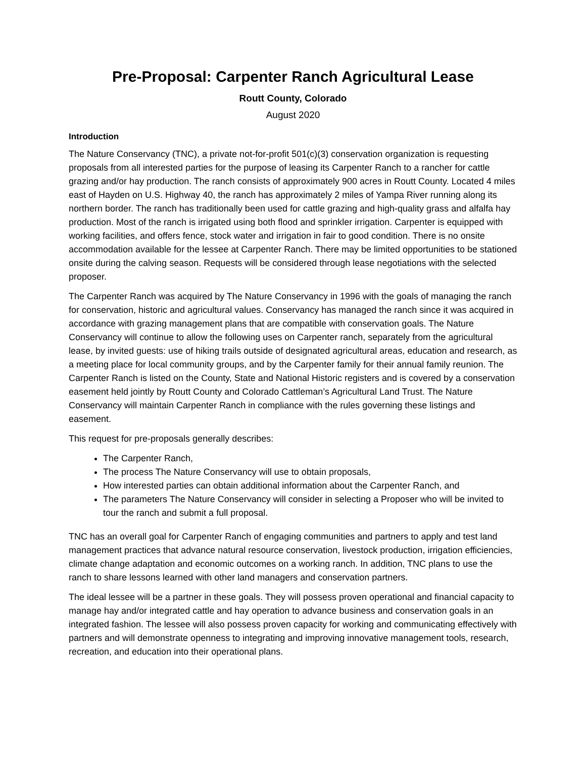Pre-Proposal: Carpenter Ranch Agricultural Lease
Routt County, Colorado
August 2020
Introduction
The Nature Conservancy (TNC), a private not-for-profit 501(c)(3) conservation organization is requesting proposals from all interested parties for the purpose of leasing its Carpenter Ranch to a rancher for cattle grazing and/or hay production. The ranch consists of approximately 900 acres in Routt County. Located 4 miles east of Hayden on U.S. Highway 40, the ranch has approximately 2 miles of Yampa River running along its northern border. The ranch has traditionally been used for cattle grazing and high-quality grass and alfalfa hay production. Most of the ranch is irrigated using both flood and sprinkler irrigation. Carpenter is equipped with working facilities, and offers fence, stock water and irrigation in fair to good condition. There is no onsite accommodation available for the lessee at Carpenter Ranch. There may be limited opportunities to be stationed onsite during the calving season. Requests will be considered through lease negotiations with the selected proposer.
The Carpenter Ranch was acquired by The Nature Conservancy in 1996 with the goals of managing the ranch for conservation, historic and agricultural values. Conservancy has managed the ranch since it was acquired in accordance with grazing management plans that are compatible with conservation goals. The Nature Conservancy will continue to allow the following uses on Carpenter ranch, separately from the agricultural lease, by invited guests: use of hiking trails outside of designated agricultural areas, education and research, as a meeting place for local community groups, and by the Carpenter family for their annual family reunion. The Carpenter Ranch is listed on the County, State and National Historic registers and is covered by a conservation easement held jointly by Routt County and Colorado Cattleman’s Agricultural Land Trust. The Nature Conservancy will maintain Carpenter Ranch in compliance with the rules governing these listings and easement.
This request for pre-proposals generally describes:
The Carpenter Ranch,
The process The Nature Conservancy will use to obtain proposals,
How interested parties can obtain additional information about the Carpenter Ranch, and
The parameters The Nature Conservancy will consider in selecting a Proposer who will be invited to tour the ranch and submit a full proposal.
TNC has an overall goal for Carpenter Ranch of engaging communities and partners to apply and test land management practices that advance natural resource conservation, livestock production, irrigation efficiencies, climate change adaptation and economic outcomes on a working ranch. In addition, TNC plans to use the ranch to share lessons learned with other land managers and conservation partners.
The ideal lessee will be a partner in these goals. They will possess proven operational and financial capacity to manage hay and/or integrated cattle and hay operation to advance business and conservation goals in an integrated fashion. The lessee will also possess proven capacity for working and communicating effectively with partners and will demonstrate openness to integrating and improving innovative management tools, research, recreation, and education into their operational plans.